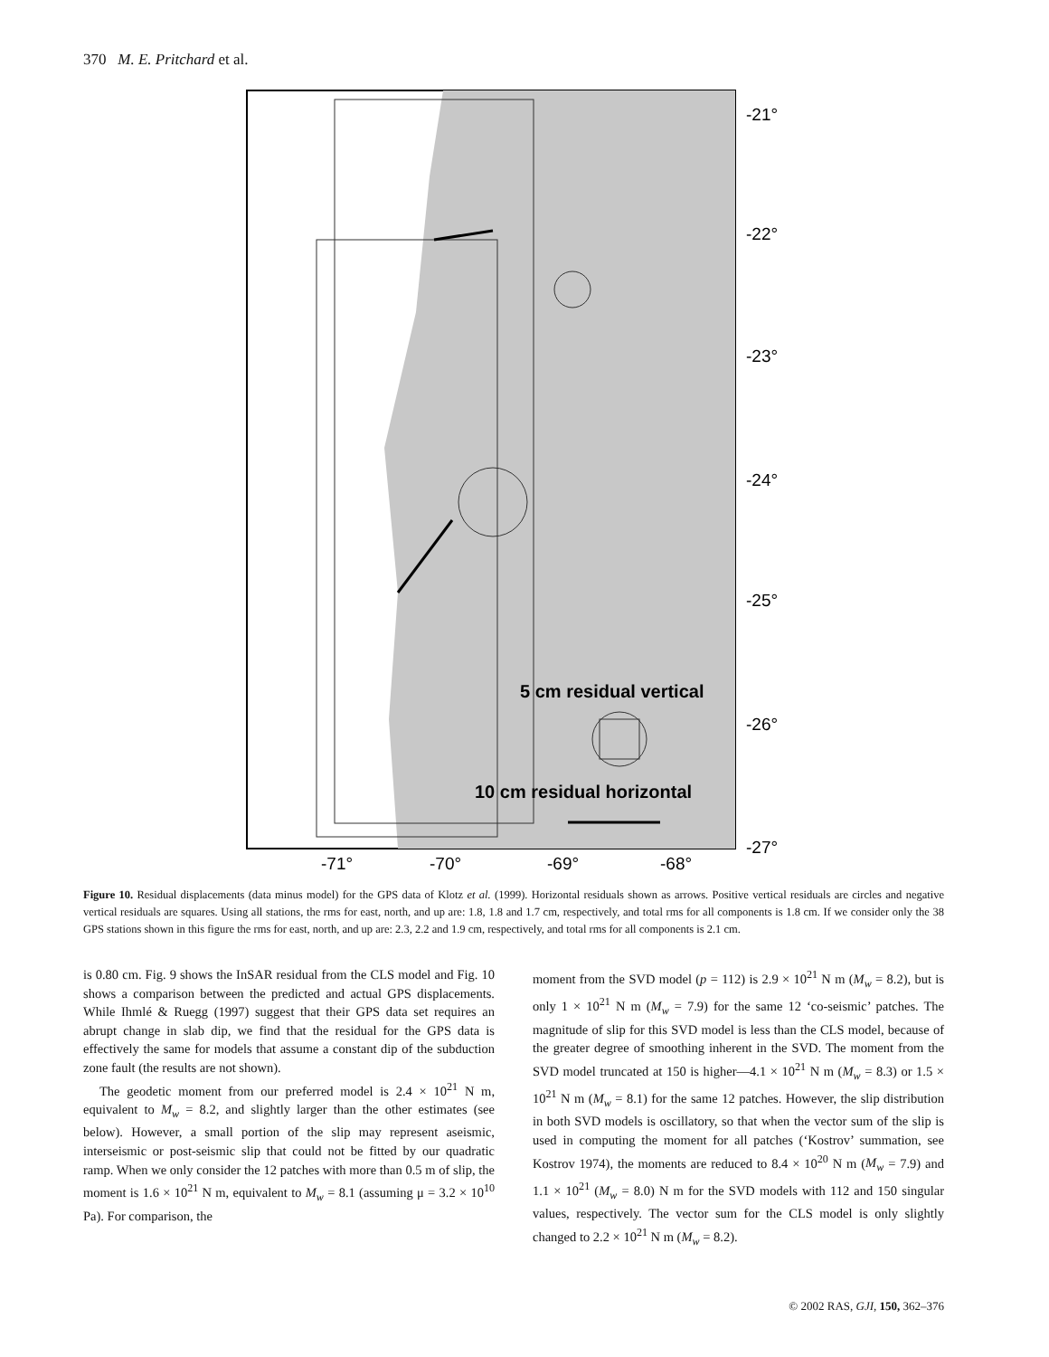370 M. E. Pritchard et al.
5 cm residual vertical
10 cm residual horizontal
-21°
-22°
-23°
-24°
-25°
-26°
-27°
-71°
-70°
-69°
-68°
Figure 10. Residual displacements (data minus model) for the GPS data of Klotz et al. (1999). Horizontal residuals shown as arrows. Positive vertical residuals are circles and negative vertical residuals are squares. Using all stations, the rms for east, north, and up are: 1.8, 1.8 and 1.7 cm, respectively, and total rms for all components is 1.8 cm. If we consider only the 38 GPS stations shown in this figure the rms for east, north, and up are: 2.3, 2.2 and 1.9 cm, respectively, and total rms for all components is 2.1 cm.
is 0.80 cm. Fig. 9 shows the InSAR residual from the CLS model and Fig. 10 shows a comparison between the predicted and actual GPS displacements. While Ihmlé & Ruegg (1997) suggest that their GPS data set requires an abrupt change in slab dip, we find that the residual for the GPS data is effectively the same for models that assume a constant dip of the subduction zone fault (the results are not shown).
The geodetic moment from our preferred model is 2.4 × 10<sup>21</sup> N m, equivalent to M<sub>w</sub> = 8.2, and slightly larger than the other estimates (see below). However, a small portion of the slip may represent aseismic, interseismic or post-seismic slip that could not be fitted by our quadratic ramp. When we only consider the 12 patches with more than 0.5 m of slip, the moment is 1.6 × 10<sup>21</sup> N m, equivalent to M<sub>w</sub> = 8.1 (assuming μ = 3.2 × 10<sup>10</sup> Pa). For comparison, the
moment from the SVD model (p = 112) is 2.9 × 10<sup>21</sup> N m (M<sub>w</sub> = 8.2), but is only 1 × 10<sup>21</sup> N m (M<sub>w</sub> = 7.9) for the same 12 ‘co-seismic’ patches. The magnitude of slip for this SVD model is less than the CLS model, because of the greater degree of smoothing inherent in the SVD. The moment from the SVD model truncated at 150 is higher—4.1 × 10<sup>21</sup> N m (M<sub>w</sub> = 8.3) or 1.5 × 10<sup>21</sup> N m (M<sub>w</sub> = 8.1) for the same 12 patches. However, the slip distribution in both SVD models is oscillatory, so that when the vector sum of the slip is used in computing the moment for all patches (‘Kostrov’ summation, see Kostrov 1974), the moments are reduced to 8.4 × 10<sup>20</sup> N m (M<sub>w</sub> = 7.9) and 1.1 × 10<sup>21</sup> (M<sub>w</sub> = 8.0) N m for the SVD models with 112 and 150 singular values, respectively. The vector sum for the CLS model is only slightly changed to 2.2 × 10<sup>21</sup> N m (M<sub>w</sub> = 8.2).
© 2002 RAS, GJI, 150, 362–376